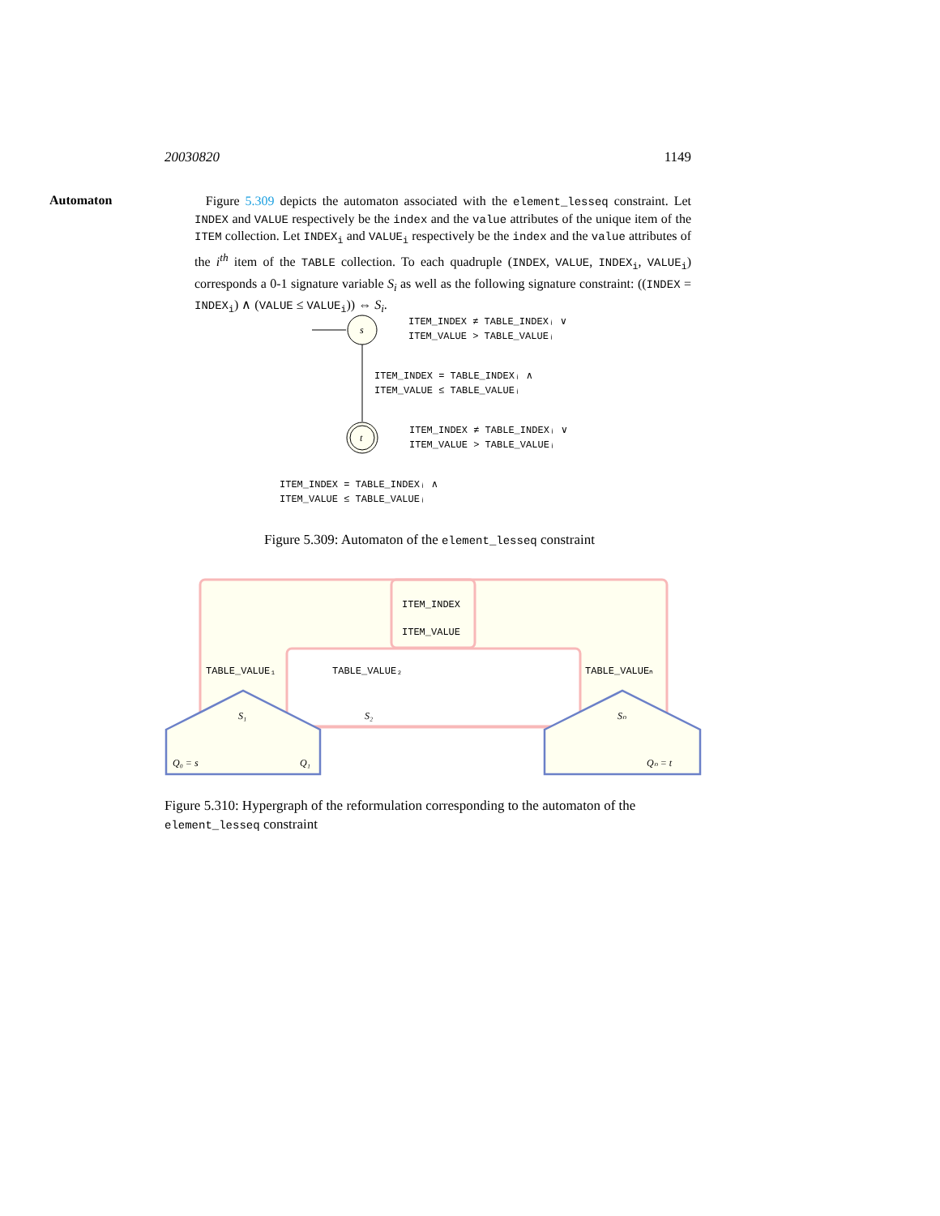20030820 1149
Automaton
Figure 5.309 depicts the automaton associated with the element_lesseq constraint. Let INDEX and VALUE respectively be the index and the value attributes of the unique item of the ITEM collection. Let INDEX<sub>i</sub> and VALUE<sub>i</sub> respectively be the index and the value attributes of the i<sup>th</sup> item of the TABLE collection. To each quadruple (INDEX, VALUE, INDEX<sub>i</sub>, VALUE<sub>i</sub>) corresponds a 0-1 signature variable S<sub>i</sub> as well as the following signature constraint: ((INDEX = INDEX<sub>i</sub>) ∧ (VALUE ≤ VALUE<sub>i</sub>)) ⇔ S<sub>i</sub>.
s
t
ITEM_INDEX ≠ TABLE_INDEXᵢ ∨
ITEM_VALUE > TABLE_VALUEᵢ
ITEM_INDEX = TABLE_INDEXᵢ ∧
ITEM_VALUE ≤ TABLE_VALUEᵢ
ITEM_INDEX ≠ TABLE_INDEXᵢ ∨
ITEM_VALUE > TABLE_VALUEᵢ
ITEM_INDEX = TABLE_INDEXᵢ ∧
ITEM_VALUE ≤ TABLE_VALUEᵢ
Figure 5.309: Automaton of the element_lesseq constraint
ITEM_INDEX
ITEM_VALUE
TABLE_VALUE₁
TABLE_VALUE₂
TABLE_VALUEₙ
S₁
S₂
Sₙ
Q₀ = s
Q₁
Qₙ = t
Figure 5.310: Hypergraph of the reformulation corresponding to the automaton of the element_lesseq constraint